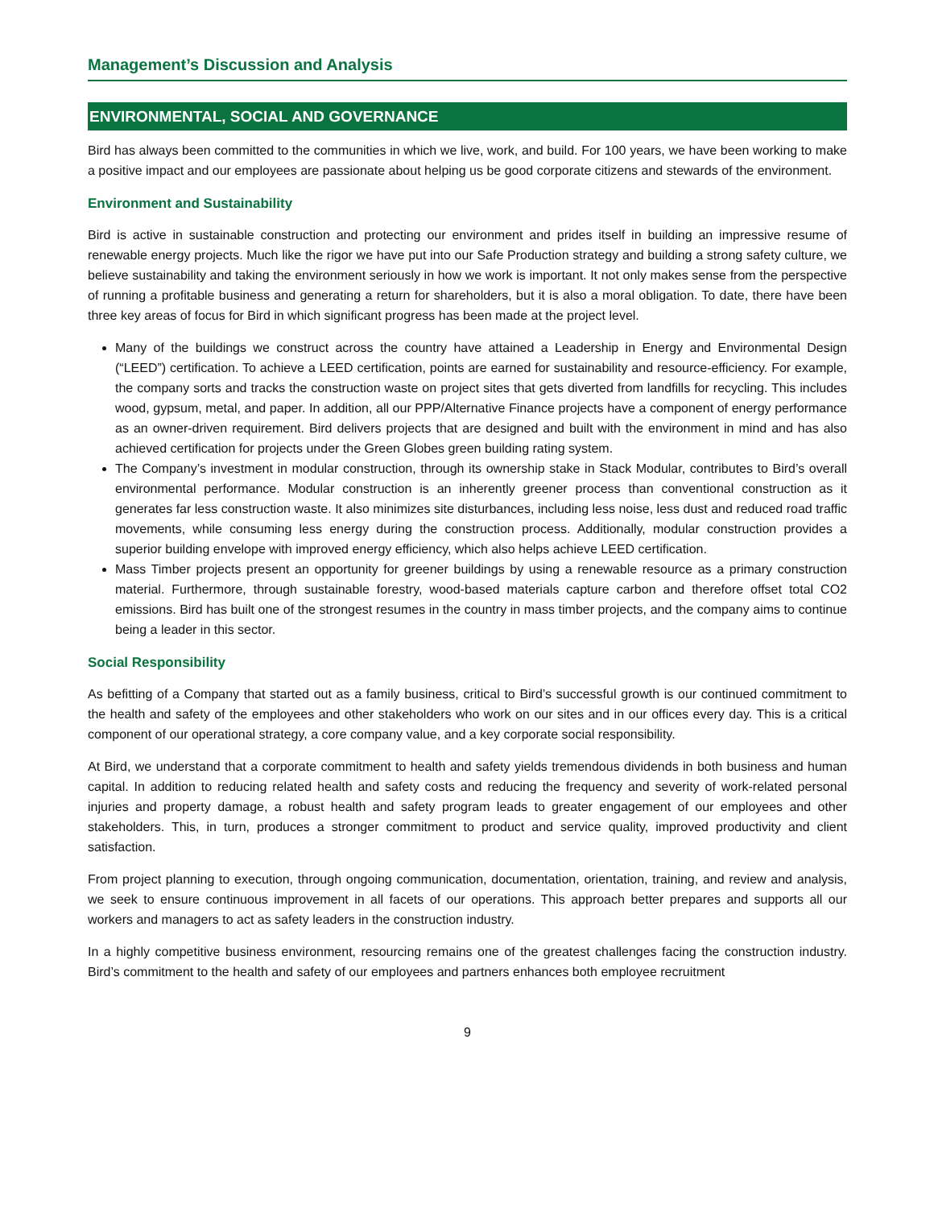Management’s Discussion and Analysis
ENVIRONMENTAL, SOCIAL AND GOVERNANCE
Bird has always been committed to the communities in which we live, work, and build. For 100 years, we have been working to make a positive impact and our employees are passionate about helping us be good corporate citizens and stewards of the environment.
Environment and Sustainability
Bird is active in sustainable construction and protecting our environment and prides itself in building an impressive resume of renewable energy projects. Much like the rigor we have put into our Safe Production strategy and building a strong safety culture, we believe sustainability and taking the environment seriously in how we work is important. It not only makes sense from the perspective of running a profitable business and generating a return for shareholders, but it is also a moral obligation. To date, there have been three key areas of focus for Bird in which significant progress has been made at the project level.
Many of the buildings we construct across the country have attained a Leadership in Energy and Environmental Design (“LEED”) certification. To achieve a LEED certification, points are earned for sustainability and resource-efficiency. For example, the company sorts and tracks the construction waste on project sites that gets diverted from landfills for recycling. This includes wood, gypsum, metal, and paper. In addition, all our PPP/Alternative Finance projects have a component of energy performance as an owner-driven requirement. Bird delivers projects that are designed and built with the environment in mind and has also achieved certification for projects under the Green Globes green building rating system.
The Company’s investment in modular construction, through its ownership stake in Stack Modular, contributes to Bird’s overall environmental performance. Modular construction is an inherently greener process than conventional construction as it generates far less construction waste. It also minimizes site disturbances, including less noise, less dust and reduced road traffic movements, while consuming less energy during the construction process. Additionally, modular construction provides a superior building envelope with improved energy efficiency, which also helps achieve LEED certification.
Mass Timber projects present an opportunity for greener buildings by using a renewable resource as a primary construction material. Furthermore, through sustainable forestry, wood-based materials capture carbon and therefore offset total CO2 emissions. Bird has built one of the strongest resumes in the country in mass timber projects, and the company aims to continue being a leader in this sector.
Social Responsibility
As befitting of a Company that started out as a family business, critical to Bird’s successful growth is our continued commitment to the health and safety of the employees and other stakeholders who work on our sites and in our offices every day. This is a critical component of our operational strategy, a core company value, and a key corporate social responsibility.
At Bird, we understand that a corporate commitment to health and safety yields tremendous dividends in both business and human capital. In addition to reducing related health and safety costs and reducing the frequency and severity of work-related personal injuries and property damage, a robust health and safety program leads to greater engagement of our employees and other stakeholders. This, in turn, produces a stronger commitment to product and service quality, improved productivity and client satisfaction.
From project planning to execution, through ongoing communication, documentation, orientation, training, and review and analysis, we seek to ensure continuous improvement in all facets of our operations. This approach better prepares and supports all our workers and managers to act as safety leaders in the construction industry.
In a highly competitive business environment, resourcing remains one of the greatest challenges facing the construction industry. Bird’s commitment to the health and safety of our employees and partners enhances both employee recruitment
9